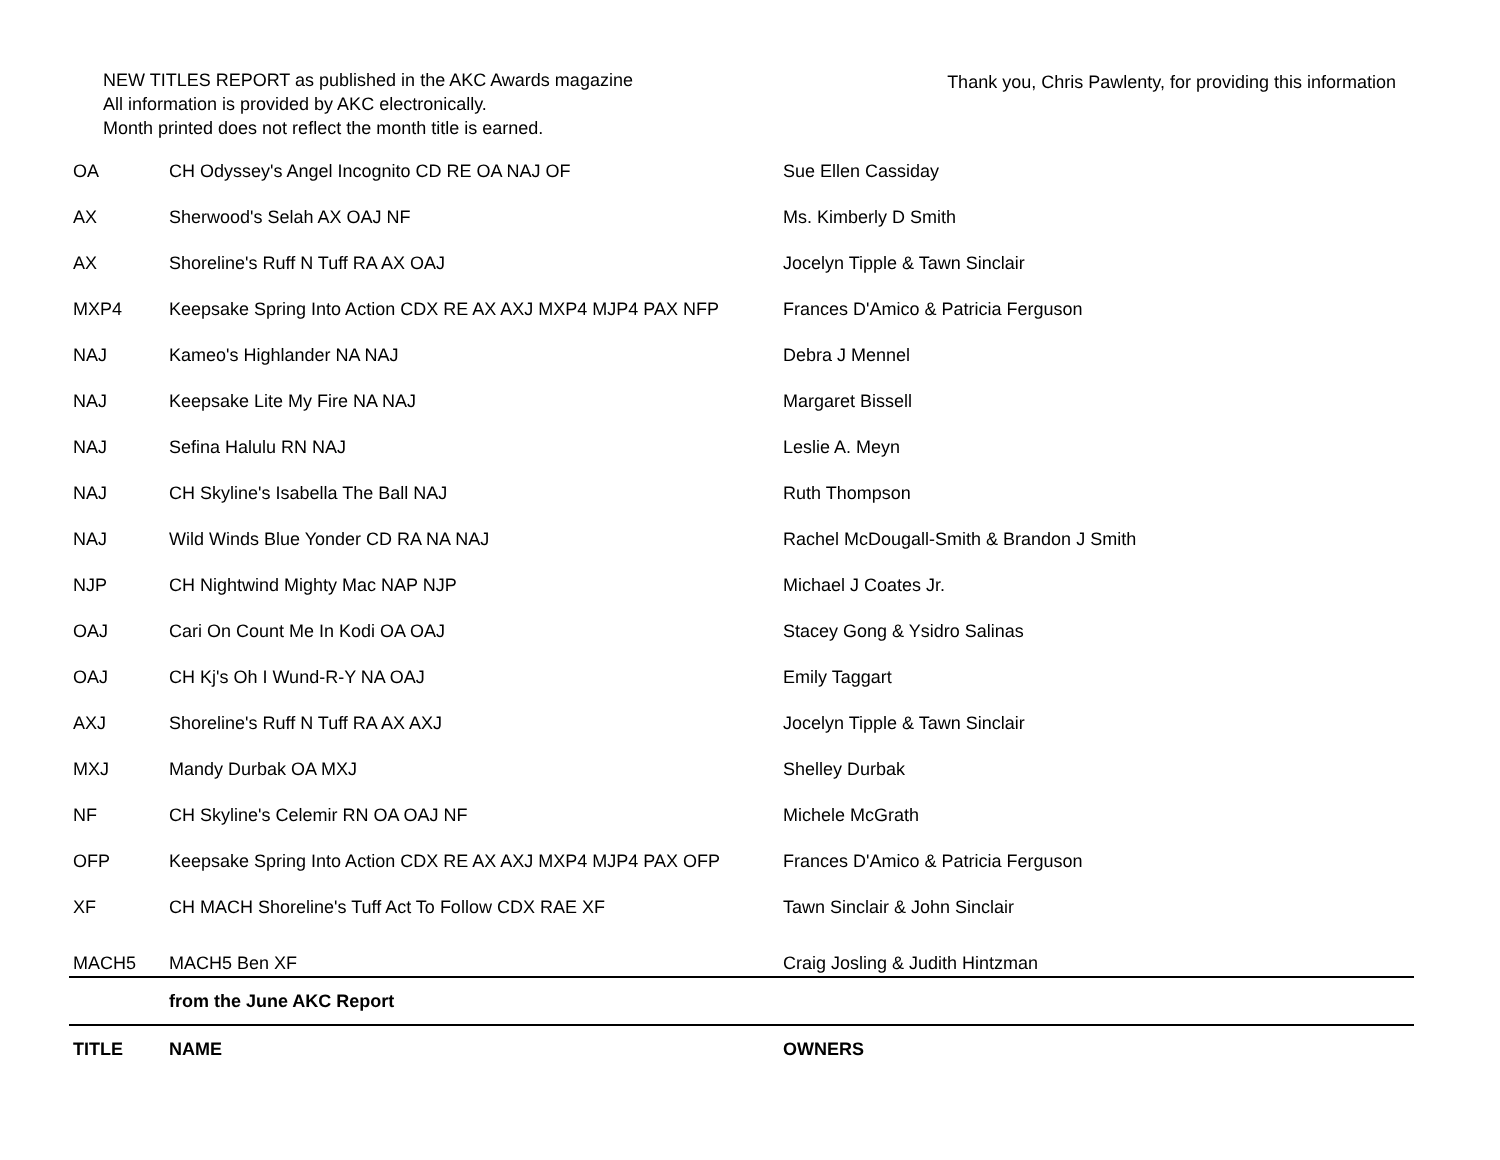NEW TITLES REPORT as published in the AKC Awards magazine
All information is provided by AKC electronically.
Month printed does not reflect the month title is earned.
Thank you, Chris Pawlenty, for providing this information
| OA | CH Odyssey's Angel Incognito CD RE OA NAJ OF | Sue Ellen Cassiday |
| AX | Sherwood's Selah AX OAJ NF | Ms. Kimberly D Smith |
| AX | Shoreline's Ruff N Tuff RA AX OAJ | Jocelyn Tipple & Tawn Sinclair |
| MXP4 | Keepsake Spring Into Action CDX RE AX AXJ MXP4 MJP4 PAX NFP | Frances D'Amico & Patricia Ferguson |
| NAJ | Kameo's Highlander NA NAJ | Debra J Mennel |
| NAJ | Keepsake Lite My Fire NA NAJ | Margaret Bissell |
| NAJ | Sefina Halulu RN NAJ | Leslie A. Meyn |
| NAJ | CH Skyline's Isabella The Ball NAJ | Ruth Thompson |
| NAJ | Wild Winds Blue Yonder CD RA NA NAJ | Rachel McDougall-Smith & Brandon J Smith |
| NJP | CH Nightwind Mighty Mac NAP NJP | Michael J Coates Jr. |
| OAJ | Cari On Count Me In Kodi OA OAJ | Stacey Gong & Ysidro Salinas |
| OAJ | CH Kj's Oh I Wund-R-Y NA OAJ | Emily Taggart |
| AXJ | Shoreline's Ruff N Tuff RA AX AXJ | Jocelyn Tipple & Tawn Sinclair |
| MXJ | Mandy Durbak OA MXJ | Shelley Durbak |
| NF | CH Skyline's Celemir RN OA OAJ NF | Michele McGrath |
| OFP | Keepsake Spring Into Action CDX RE AX AXJ MXP4 MJP4 PAX OFP | Frances D'Amico & Patricia Ferguson |
| XF | CH MACH Shoreline's Tuff Act To Follow CDX RAE XF | Tawn Sinclair & John Sinclair |
| MACH5 | MACH5 Ben XF | Craig Josling & Judith Hintzman |
| | from the June AKC Report | |
| TITLE | NAME | OWNERS |